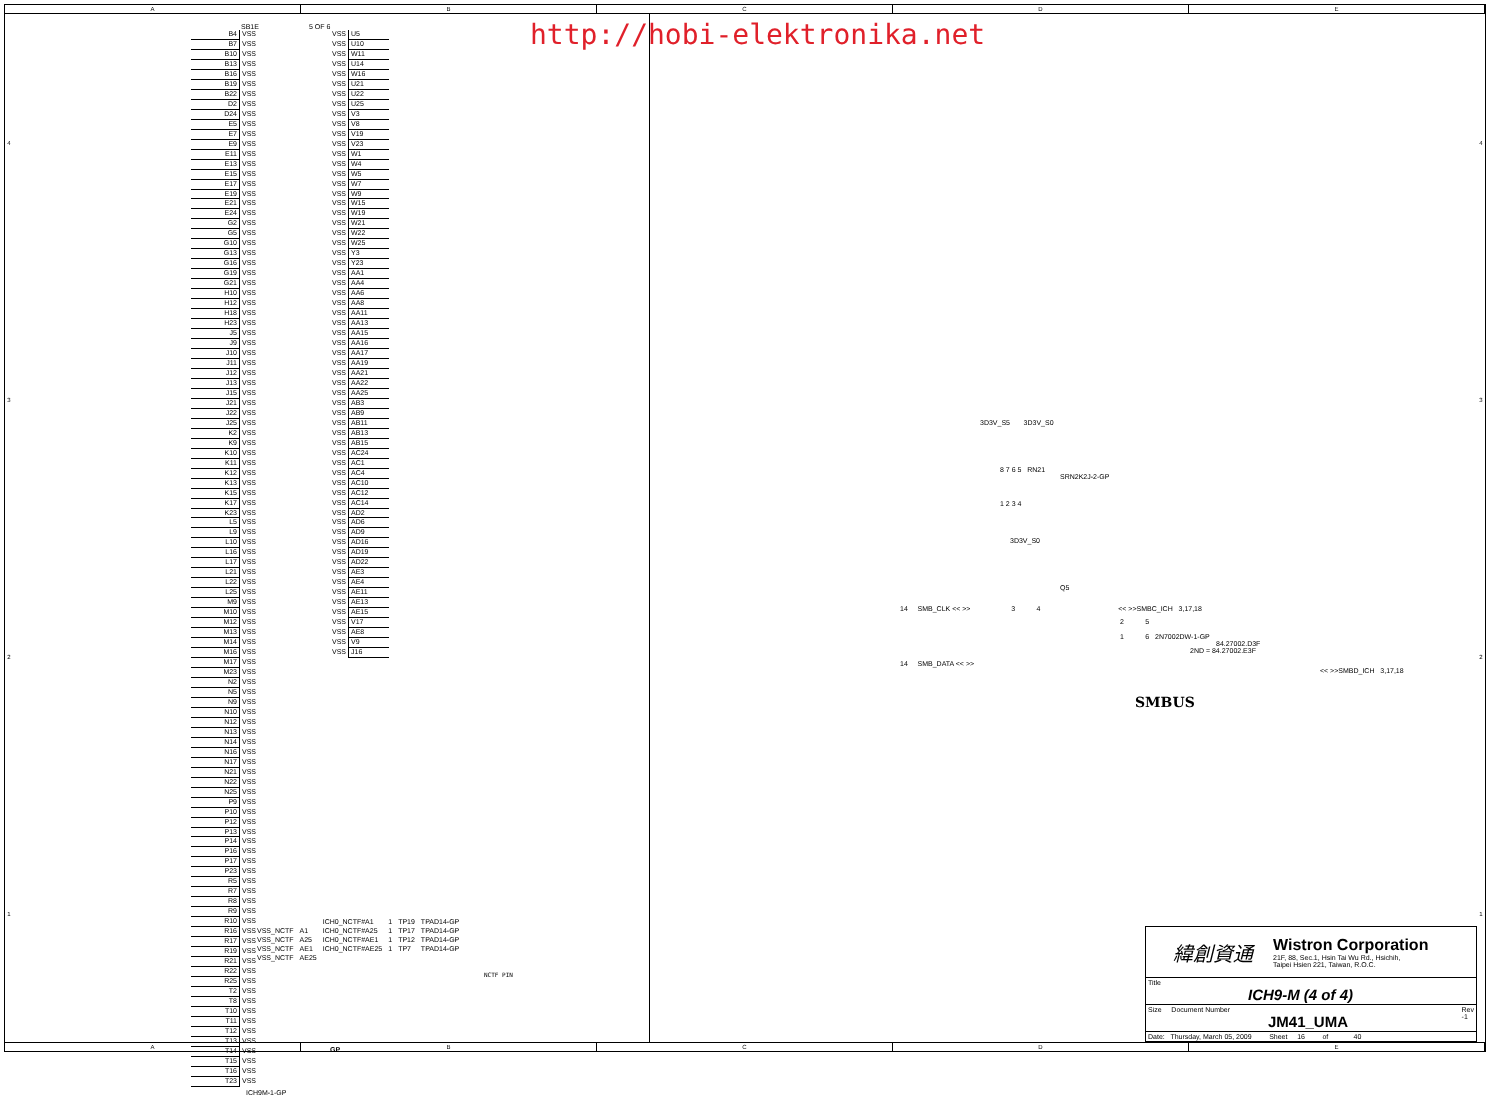ABCDE
4321
SB1E 5 OF 6
| B4 | VSS |
| B7 | VSS |
| B10 | VSS |
| B13 | VSS |
| B16 | VSS |
| B19 | VSS |
| B22 | VSS |
| D2 | VSS |
| D24 | VSS |
| E5 | VSS |
| E7 | VSS |
| E9 | VSS |
| E11 | VSS |
| E13 | VSS |
| E15 | VSS |
| E17 | VSS |
| E19 | VSS |
| E21 | VSS |
| E24 | VSS |
| G2 | VSS |
| G5 | VSS |
| G10 | VSS |
| G13 | VSS |
| G16 | VSS |
| G19 | VSS |
| G21 | VSS |
| H10 | VSS |
| H12 | VSS |
| H18 | VSS |
| H23 | VSS |
| J5 | VSS |
| J9 | VSS |
| J10 | VSS |
| J11 | VSS |
| J12 | VSS |
| J13 | VSS |
| J15 | VSS |
| J21 | VSS |
| J22 | VSS |
| J25 | VSS |
| K2 | VSS |
| K9 | VSS |
| K10 | VSS |
| K11 | VSS |
| K12 | VSS |
| K13 | VSS |
| K15 | VSS |
| K17 | VSS |
| K23 | VSS |
| L5 | VSS |
| L9 | VSS |
| L10 | VSS |
| L16 | VSS |
| L17 | VSS |
| L21 | VSS |
| L22 | VSS |
| L25 | VSS |
| M9 | VSS |
| M10 | VSS |
| M12 | VSS |
| M13 | VSS |
| M14 | VSS |
| M16 | VSS |
| M17 | VSS |
| M23 | VSS |
| N2 | VSS |
| N5 | VSS |
| N9 | VSS |
| N10 | VSS |
| N12 | VSS |
| N13 | VSS |
| N14 | VSS |
| N16 | VSS |
| N17 | VSS |
| N21 | VSS |
| N22 | VSS |
| N25 | VSS |
| P9 | VSS |
| P10 | VSS |
| P12 | VSS |
| P13 | VSS |
| P14 | VSS |
| P16 | VSS |
| P17 | VSS |
| P23 | VSS |
| R5 | VSS |
| R7 | VSS |
| R8 | VSS |
| R9 | VSS |
| R10 | VSS |
| R16 | VSS |
| R17 | VSS |
| R19 | VSS |
| R21 | VSS |
| R22 | VSS |
| R25 | VSS |
| T2 | VSS |
| T8 | VSS |
| T10 | VSS |
| T11 | VSS |
| T12 | VSS |
| T13 | VSS |
| T14 | VSS |
| T15 | VSS |
| T16 | VSS |
| T23 | VSS |
| VSS | U5 |
| VSS | U10 |
| VSS | W11 |
| VSS | U14 |
| VSS | W16 |
| VSS | U21 |
| VSS | U22 |
| VSS | U25 |
| VSS | V3 |
| VSS | V8 |
| VSS | V19 |
| VSS | V23 |
| VSS | W1 |
| VSS | W4 |
| VSS | W5 |
| VSS | W7 |
| VSS | W9 |
| VSS | W15 |
| VSS | W19 |
| VSS | W21 |
| VSS | W22 |
| VSS | W25 |
| VSS | Y3 |
| VSS | Y23 |
| VSS | AA1 |
| VSS | AA4 |
| VSS | AA6 |
| VSS | AA8 |
| VSS | AA11 |
| VSS | AA13 |
| VSS | AA15 |
| VSS | AA16 |
| VSS | AA17 |
| VSS | AA19 |
| VSS | AA21 |
| VSS | AA22 |
| VSS | AA25 |
| VSS | AB3 |
| VSS | AB9 |
| VSS | AB11 |
| VSS | AB13 |
| VSS | AB15 |
| VSS | AC24 |
| VSS | AC1 |
| VSS | AC4 |
| VSS | AC10 |
| VSS | AC12 |
| VSS | AC14 |
| VSS | AD2 |
| VSS | AD6 |
| VSS | AD9 |
| VSS | AD16 |
| VSS | AD19 |
| VSS | AD22 |
| VSS | AE3 |
| VSS | AE4 |
| VSS | AE11 |
| VSS | AE13 |
| VSS | AE15 |
| VSS | V17 |
| VSS | AE8 |
| VSS | V9 |
| VSS | J16 |
| | | ICH0_NCTF#A1 | 1 | TP19 | TPAD14-GP |
| VSS_NCTF | A1 | ICH0_NCTF#A25 | 1 | TP17 | TPAD14-GP |
| VSS_NCTF | A25 | ICH0_NCTF#AE1 | 1 | TP12 | TPAD14-GP |
| VSS_NCTF | AE1 | ICH0_NCTF#AE25 | 1 | TP7 | TPAD14-GP |
| VSS_NCTF | AE25 | | | | |
NCTF PIN
GP
ICH9M-1-GP
http://hobi-elektronika.net
3D3V_S5 3D3V_S0
8 7 6 5 RN21
SRN2K2J-2-GP
1 2 3 4
3D3V_S0
Q5
14 SMB_CLK << >> 3 4 << >>SMBC_ICH 3,17,18
2 5
1 6 2N7002DW-1-GP
84.27002.D3F
2ND = 84.27002.E3F
14 SMB_DATA << >>
<< >>SMBD_ICH 3,17,18
SMBUS
緯創資通 Wistron Corporation
21F, 88, Sec.1, Hsin Tai Wu Rd., Hsichih,
Taipei Hsien 221, Taiwan, R.O.C.
Title
ICH9-M (4 of 4)
Size Document Number
JM41_UMA Rev
-1
Date: Thursday, March 05, 2009 Sheet 16 of 40
4321
ABCDE